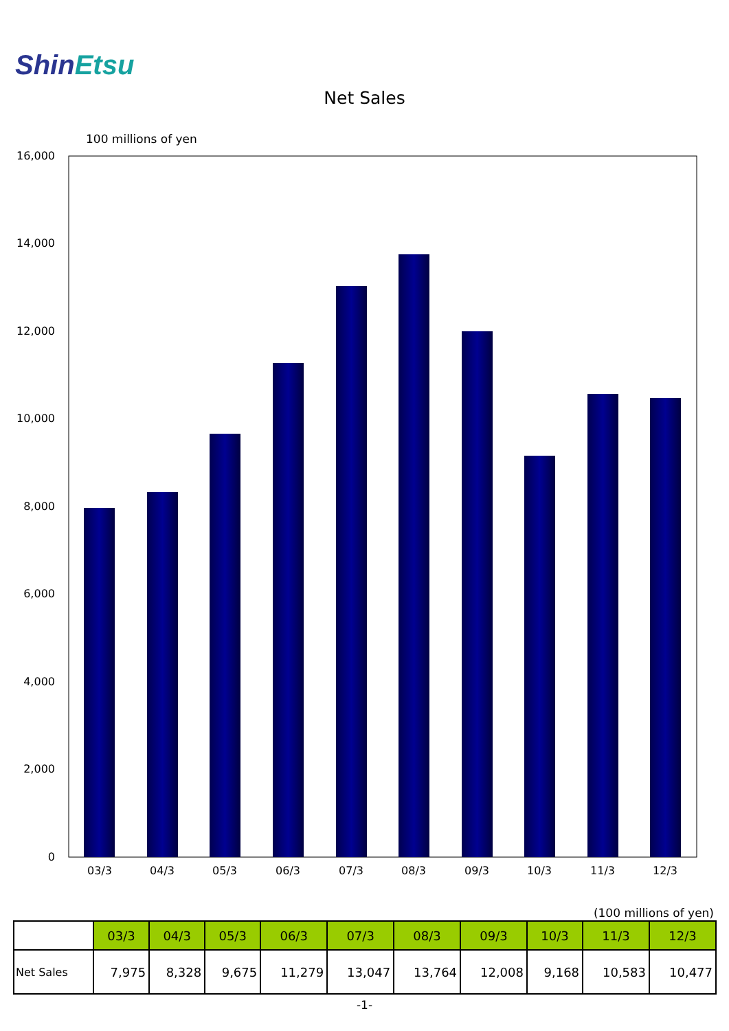ShinEtsu
Net Sales
100 millions of yen
16,000
14,000
12,000
10,000
8,000
6,000
4,000
2,000
0
03/3
04/3
05/3
06/3
07/3
08/3
09/3
10/3
11/3
12/3
(100 millions of yen)
| | 03/3 | 04/3 | 05/3 | 06/3 | 07/3 | 08/3 | 09/3 | 10/3 | 11/3 | 12/3 |
| --- | --- | --- | --- | --- | --- | --- | --- | --- | --- | --- |
| Net Sales | 7,975 | 8,328 | 9,675 | 11,279 | 13,047 | 13,764 | 12,008 | 9,168 | 10,583 | 10,477 |
-1-